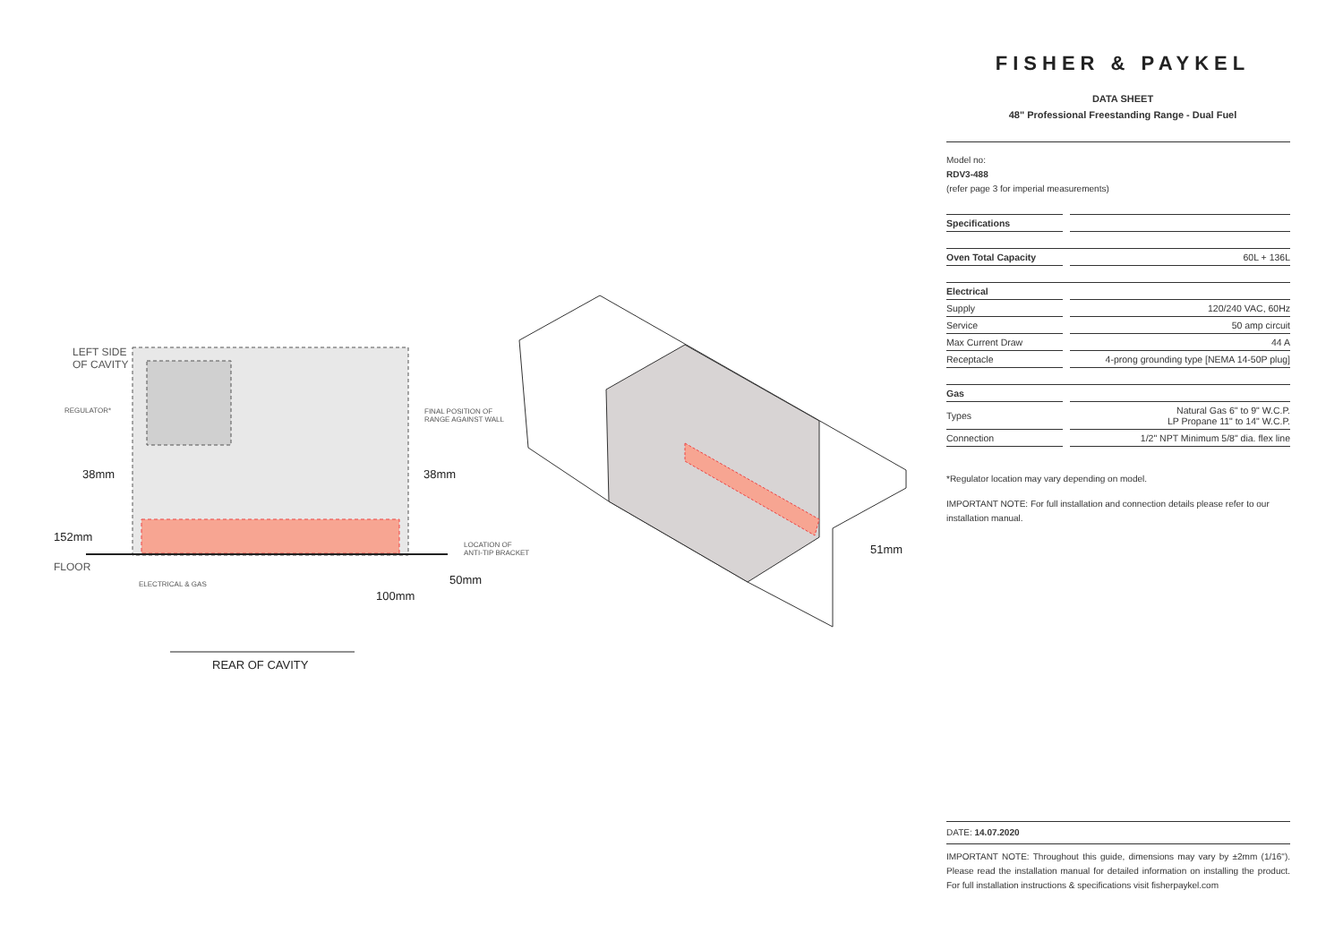LEFT SIDE
OF CAVITY
REGULATOR*
FINAL POSITION OF
RANGE AGAINST WALL
38mm 38mm
152mm
FLOOR
LOCATION OF
ANTI-TIP BRACKET
ELECTRICAL & GAS 50mm
100mm
51mm
REAR OF CAVITY
FISHER & PAYKEL
DATA SHEET
48" Professional Freestanding Range - Dual Fuel
Model no:
RDV3-488
(refer page 3 for imperial measurements)
| Specifications | | |
| Oven Total Capacity | | 60L + 136L |
| Electrical | | |
| Supply | | 120/240 VAC, 60Hz |
| Service | | 50 amp circuit |
| Max Current Draw | | 44 A |
| Receptacle | | 4-prong grounding type [NEMA 14-50P plug] |
| Gas | | |
| Types | | Natural Gas 6" to 9" W.C.P. LP Propane 11" to 14" W.C.P. |
| Connection | | 1/2" NPT Minimum 5/8" dia. flex line |
*Regulator location may vary depending on model.
IMPORTANT NOTE: For full installation and connection details please refer to our installation manual.
DATE: 14.07.2020
IMPORTANT NOTE: Throughout this guide, dimensions may vary by ±2mm (1/16"). Please read the installation manual for detailed information on installing the product. For full installation instructions & specifications visit fisherpaykel.com